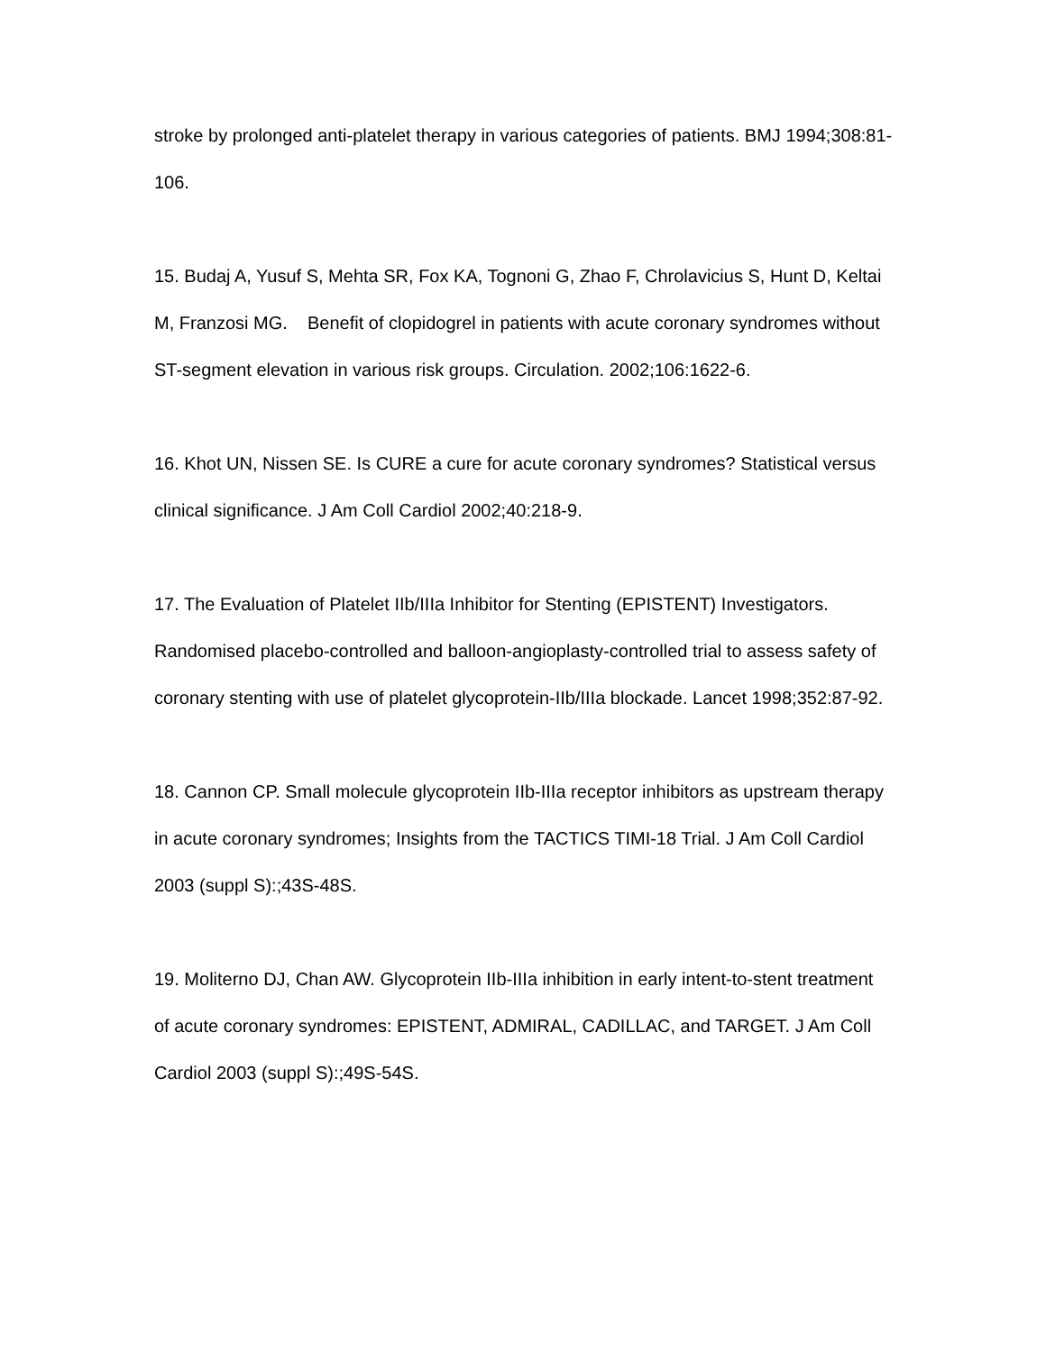stroke by prolonged anti-platelet therapy in various categories of patients. BMJ 1994;308:81-106.
15. Budaj A, Yusuf S, Mehta SR, Fox KA, Tognoni G, Zhao F, Chrolavicius S, Hunt D, Keltai M, Franzosi MG. Benefit of clopidogrel in patients with acute coronary syndromes without ST-segment elevation in various risk groups. Circulation. 2002;106:1622-6.
16. Khot UN, Nissen SE. Is CURE a cure for acute coronary syndromes? Statistical versus clinical significance. J Am Coll Cardiol 2002;40:218-9.
17. The Evaluation of Platelet IIb/IIIa Inhibitor for Stenting (EPISTENT) Investigators. Randomised placebo-controlled and balloon-angioplasty-controlled trial to assess safety of coronary stenting with use of platelet glycoprotein-IIb/IIIa blockade. Lancet 1998;352:87-92.
18. Cannon CP. Small molecule glycoprotein IIb-IIIa receptor inhibitors as upstream therapy in acute coronary syndromes; Insights from the TACTICS TIMI-18 Trial. J Am Coll Cardiol 2003 (suppl S):;43S-48S.
19. Moliterno DJ, Chan AW. Glycoprotein IIb-IIIa inhibition in early intent-to-stent treatment of acute coronary syndromes: EPISTENT, ADMIRAL, CADILLAC, and TARGET. J Am Coll Cardiol 2003 (suppl S):;49S-54S.